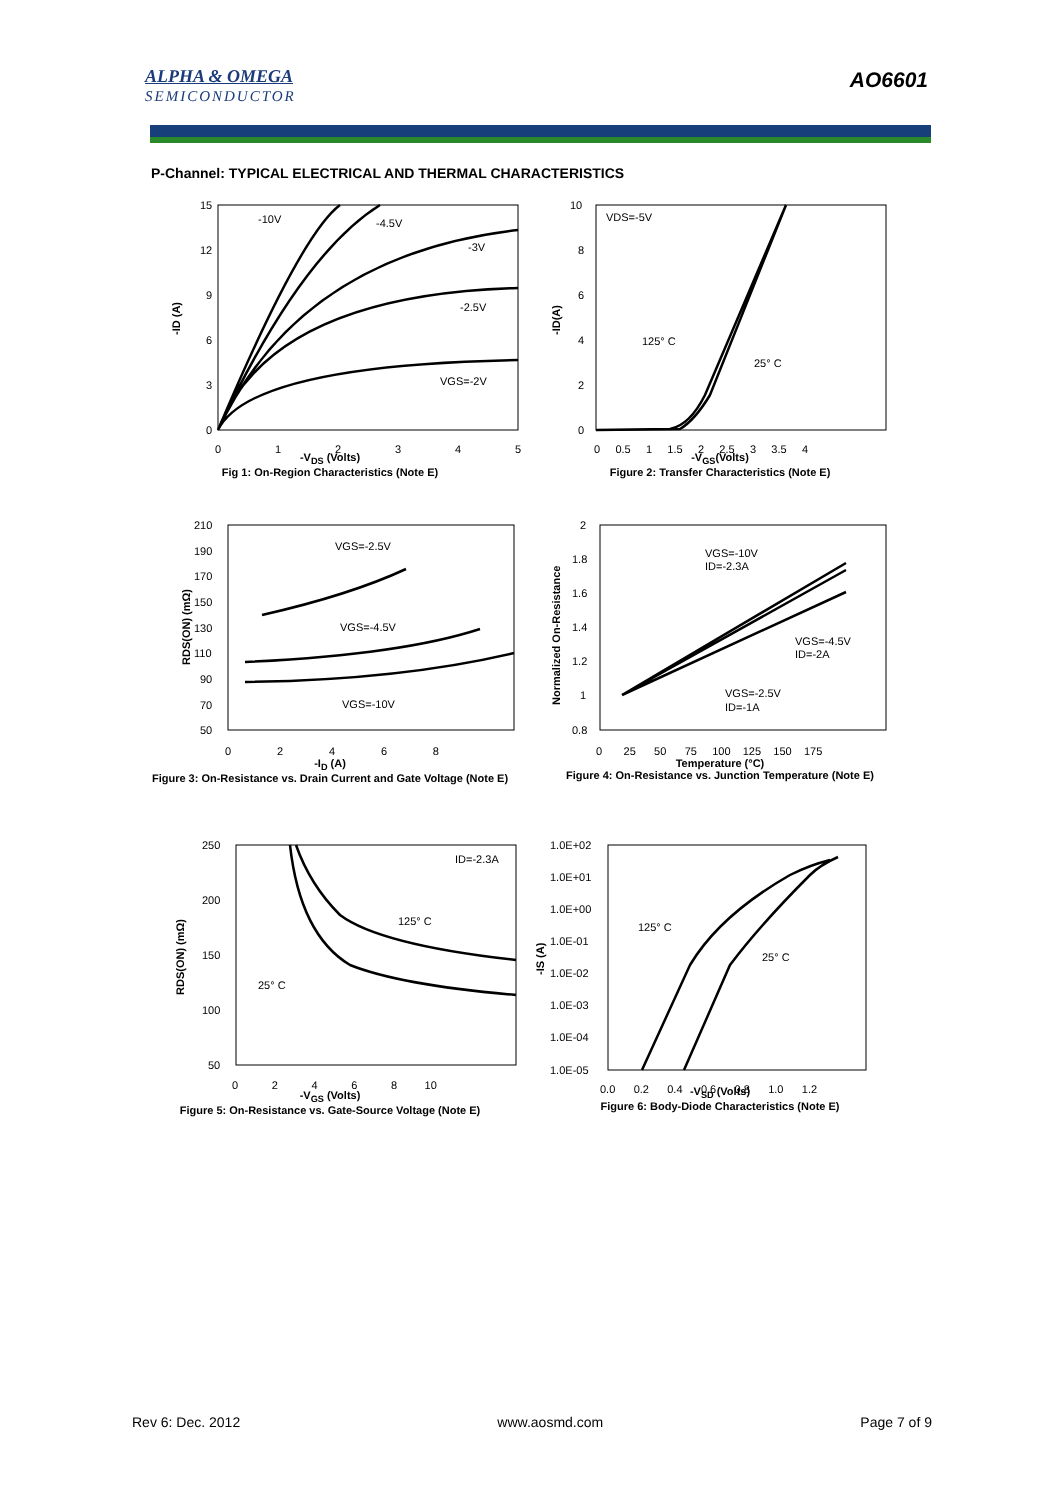ALPHA & OMEGA
SEMICONDUCTOR
AO6601
P-Channel: TYPICAL ELECTRICAL AND THERMAL CHARACTERISTICS
-10V
-4.5V
-3V
-2.5V
VGS=-2V
-ID (A)
15
12
9
6
3
0
0
1
2
3
4
5
-V<sub>DS</sub> (Volts)
Fig 1: On-Region Characteristics (Note E)
VDS=-5V
125° C
25° C
-ID(A)
10
8
6
4
2
0
0 0.5 1 1.5 2 2.5 3 3.5 4
-V<sub>GS</sub>(Volts)
Figure 2: Transfer Characteristics (Note E)
VGS=-2.5V
VGS=-4.5V
VGS=-10V
RDS(ON) (mΩ)
210
190
170
150
130
110
90
70
50
0 2 4 6 8
-I<sub>D</sub> (A)
Figure 3: On-Resistance vs. Drain Current and Gate Voltage (Note E)
VGS=-10V
ID=-2.3A
VGS=-4.5V
ID=-2A
VGS=-2.5V
ID=-1A
Normalized On-Resistance
2
1.8
1.6
1.4
1.2
1
0.8
0 25 50 75 100 125 150 175
Temperature (°C)
Figure 4: On-Resistance vs. Junction Temperature (Note E)
ID=-2.3A
125° C
25° C
RDS(ON) (mΩ)
250
200
150
100
50
0 2 4 6 8 10
-V<sub>GS</sub> (Volts)
Figure 5: On-Resistance vs. Gate-Source Voltage (Note E)
125° C
25° C
-IS (A)
1.0E+02
1.0E+01
1.0E+00
1.0E-01
1.0E-02
1.0E-03
1.0E-04
1.0E-05
0.0 0.2 0.4 0.6 0.8 1.0 1.2
-V<sub>SD</sub> (Volts)
Figure 6: Body-Diode Characteristics (Note E)
Rev 6: Dec. 2012 www.aosmd.com Page 7 of 9